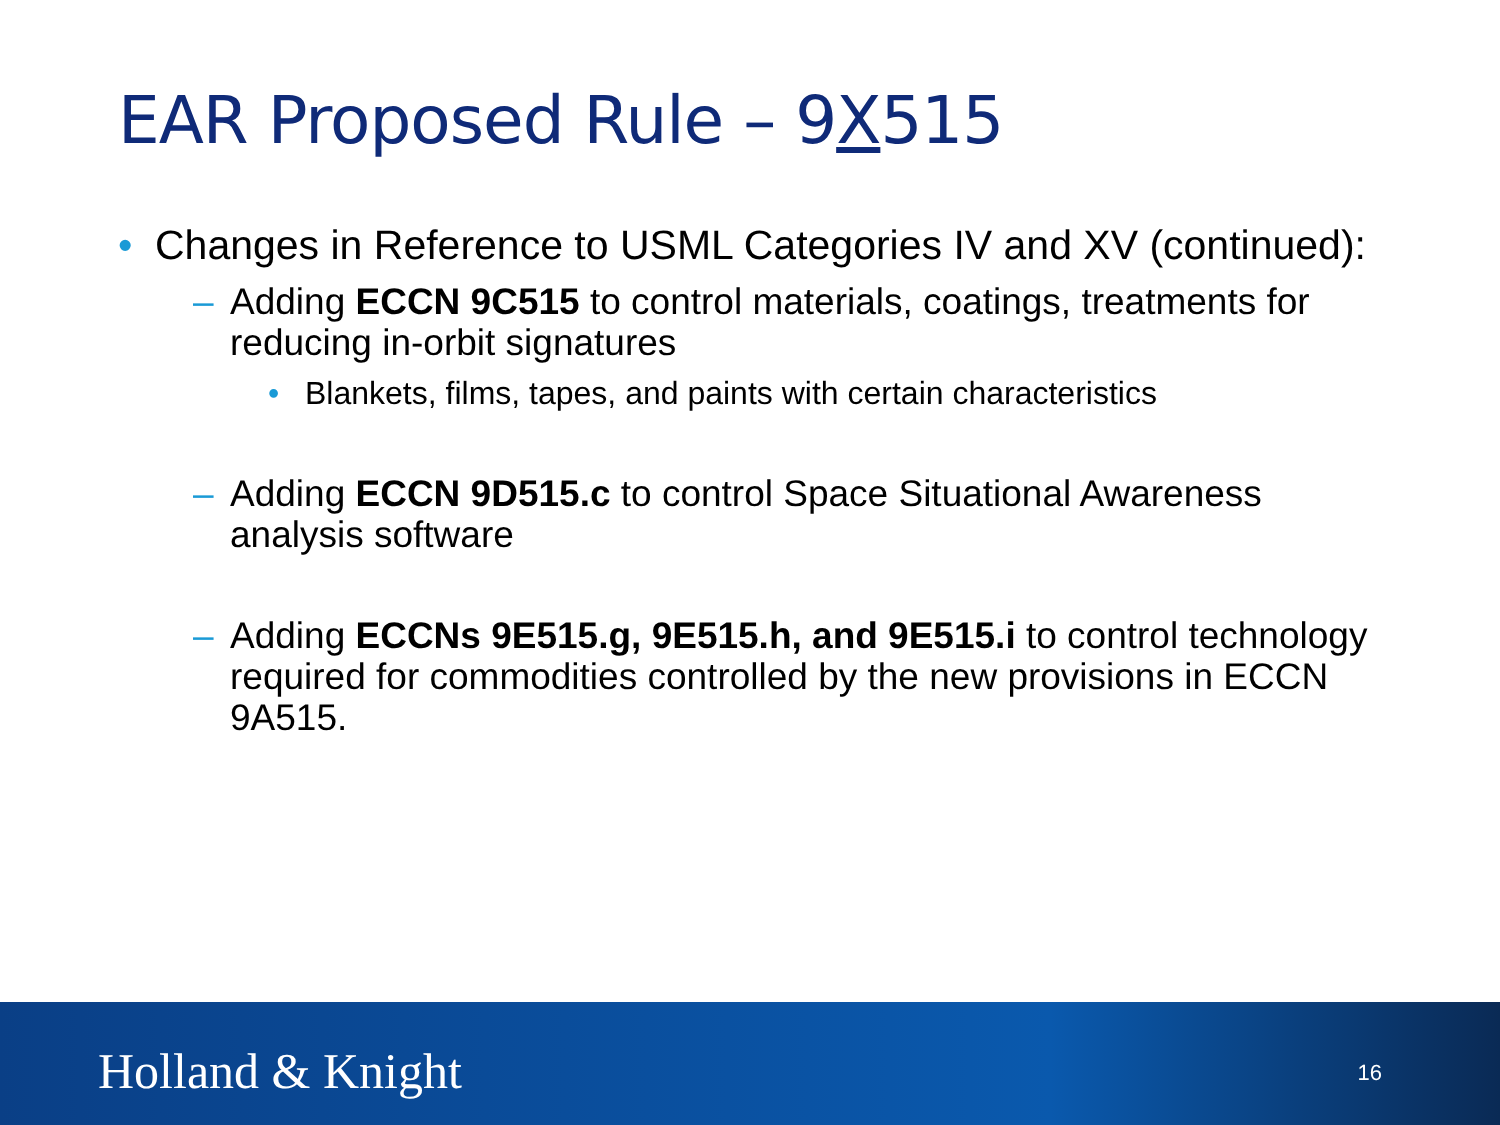EAR Proposed Rule – 9X515
• Changes in Reference to USML Categories IV and XV (continued):
– Adding ECCN 9C515 to control materials, coatings, treatments for reducing in-orbit signatures
• Blankets, films, tapes, and paints with certain characteristics
– Adding ECCN 9D515.c to control Space Situational Awareness analysis software
– Adding ECCNs 9E515.g, 9E515.h, and 9E515.i to control technology required for commodities controlled by the new provisions in ECCN 9A515.
Holland & Knight 16